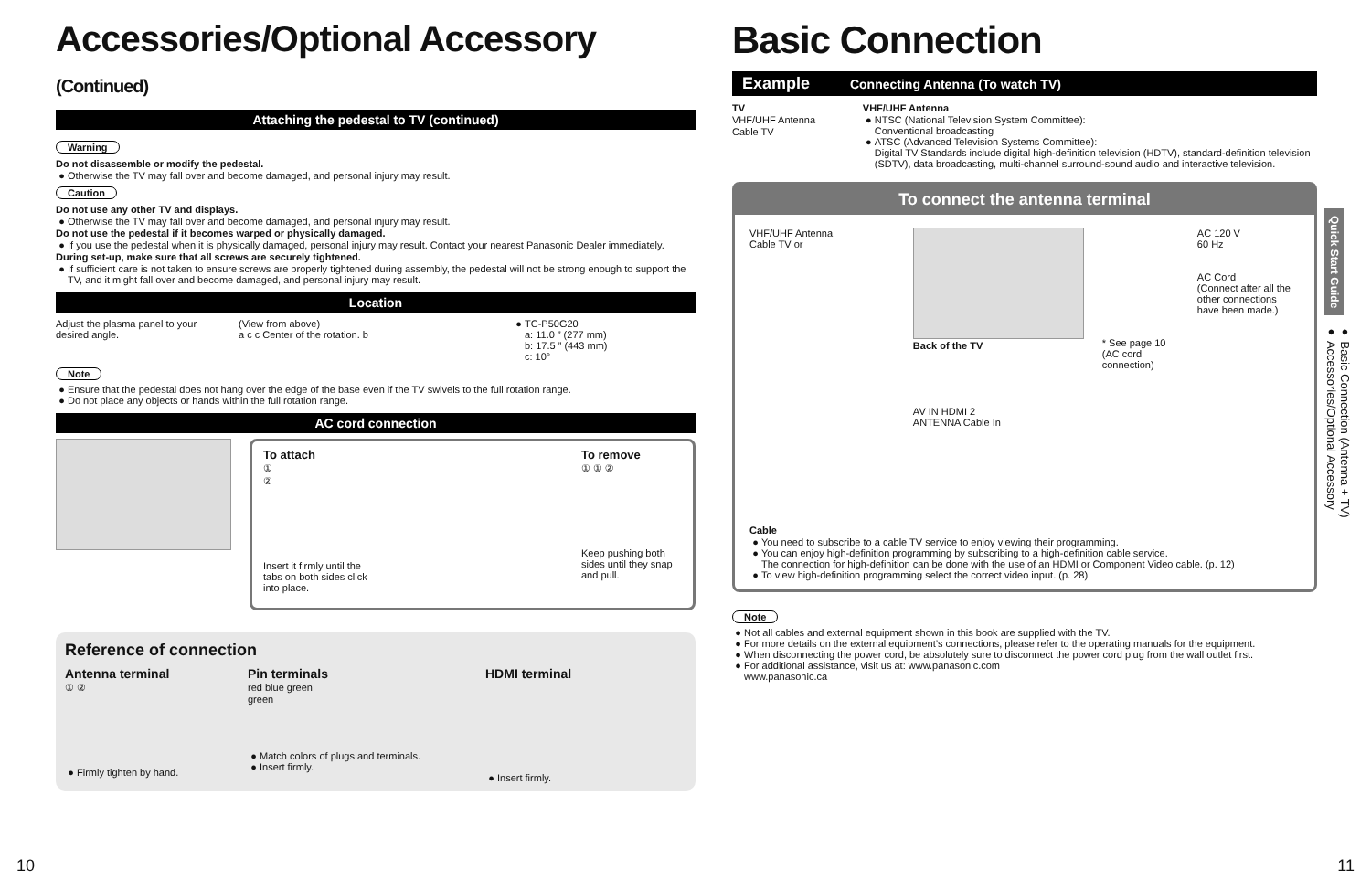Accessories/Optional Accessory (Continued)
Attaching the pedestal to TV (continued)
Warning
Do not disassemble or modify the pedestal.
Otherwise the TV may fall over and become damaged, and personal injury may result.
Caution
Do not use any other TV and displays.
Otherwise the TV may fall over and become damaged, and personal injury may result.
Do not use the pedestal if it becomes warped or physically damaged.
If you use the pedestal when it is physically damaged, personal injury may result. Contact your nearest Panasonic Dealer immediately.
During set-up, make sure that all screws are securely tightened.
If sufficient care is not taken to ensure screws are properly tightened during assembly, the pedestal will not be strong enough to support the TV, and it might fall over and become damaged, and personal injury may result.
Location
Adjust the plasma panel to your desired angle.
(View from above)
a c c Center of the rotation. b
TC-P50G20
a: 11.0 ” (277 mm)
b: 17.5 ” (443 mm)
c: 10°
Note
Ensure that the pedestal does not hang over the edge of the base even if the TV swivels to the full rotation range.
Do not place any objects or hands within the full rotation range.
AC cord connection
To attach
①
②
Insert it firmly until the tabs on both sides click into place.
To remove
① ① ②
Keep pushing both sides until they snap and pull.
Reference of connection
Antenna terminal
① ②
Firmly tighten by hand.
Pin terminals
red blue green
green
Match colors of plugs and terminals.
Insert firmly.
HDMI terminal
Insert firmly.
Basic Connection
Example Connecting Antenna (To watch TV)
TV
VHF/UHF Antenna
Cable TV
VHF/UHF Antenna
NTSC (National Television System Committee):
Conventional broadcasting
ATSC (Advanced Television Systems Committee):
Digital TV Standards include digital high-definition television (HDTV), standard-definition television (SDTV), data broadcasting, multi-channel surround-sound audio and interactive television.
To connect the antenna terminal
VHF/UHF Antenna
Cable TV or
Back of the TV
AV IN HDMI 2
ANTENNA Cable In
* See page 10 (AC cord connection)
AC 120 V
60 Hz
AC Cord
(Connect after all the other connections have been made.)
Cable
You need to subscribe to a cable TV service to enjoy viewing their programming.
You can enjoy high-definition programming by subscribing to a high-definition cable service.
The connection for high-definition can be done with the use of an HDMI or Component Video cable. (p. 12)
To view high-definition programming select the correct video input. (p. 28)
Note
Not all cables and external equipment shown in this book are supplied with the TV.
For more details on the external equipment’s connections, please refer to the operating manuals for the equipment.
When disconnecting the power cord, be absolutely sure to disconnect the power cord plug from the wall outlet first.
For additional assistance, visit us at: www.panasonic.com
www.panasonic.ca
Quick Start Guide
● Basic Connection (Antenna + TV)
● Accessories/Optional Accessory
10 11